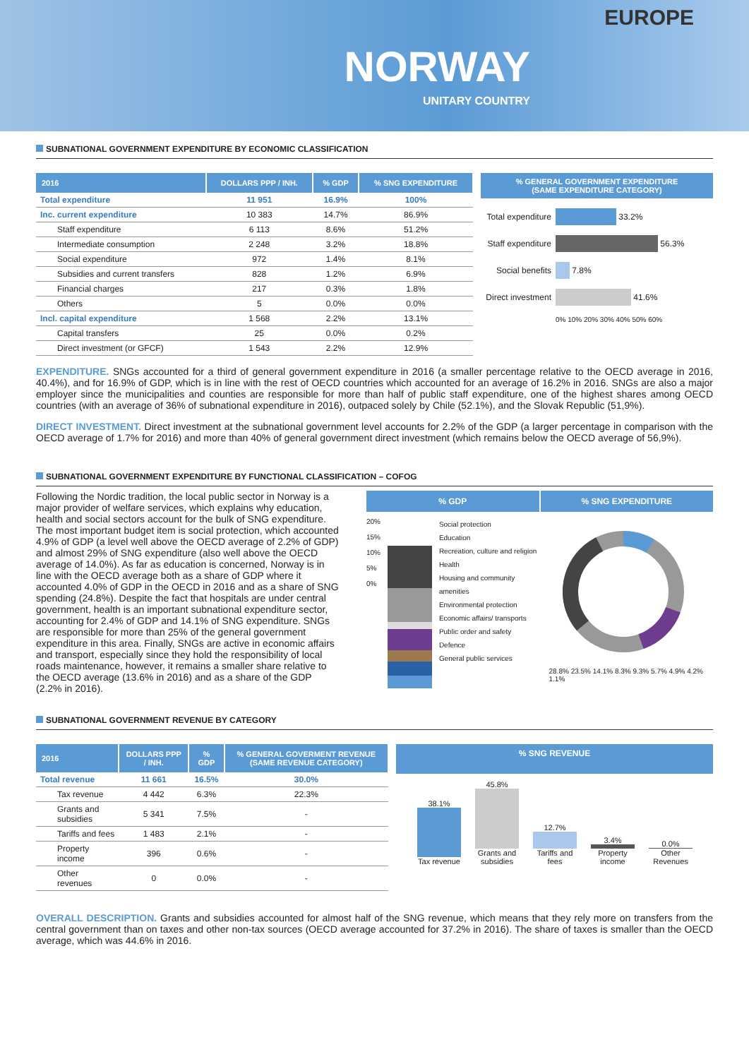EUROPE
NORWAY
UNITARY COUNTRY
SUBNATIONAL GOVERNMENT EXPENDITURE BY ECONOMIC CLASSIFICATION
| 2016 | DOLLARS PPP / INH. | % GDP | % SNG EXPENDITURE |
| --- | --- | --- | --- |
| Total expenditure | 11 951 | 16.9% | 100% |
| Inc. current expenditure | 10 383 | 14.7% | 86.9% |
| Staff expenditure | 6 113 | 8.6% | 51.2% |
| Intermediate consumption | 2 248 | 3.2% | 18.8% |
| Social expenditure | 972 | 1.4% | 8.1% |
| Subsidies and current transfers | 828 | 1.2% | 6.9% |
| Financial charges | 217 | 0.3% | 1.8% |
| Others | 5 | 0.0% | 0.0% |
| Incl. capital expenditure | 1 568 | 2.2% | 13.1% |
| Capital transfers | 25 | 0.0% | 0.2% |
| Direct investment (or GFCF) | 1 543 | 2.2% | 12.9% |
% GENERAL GOVERNMENT EXPENDITURE
(SAME EXPENDITURE CATEGORY)
Total expenditure
33.2%
Staff expenditure
56.3%
Social benefits
7.8%
Direct investment
41.6%
0% 10% 20% 30% 40% 50% 60%
EXPENDITURE. SNGs accounted for a third of general government expenditure in 2016 (a smaller percentage relative to the OECD average in 2016, 40.4%), and for 16.9% of GDP, which is in line with the rest of OECD countries which accounted for an average of 16.2% in 2016. SNGs are also a major employer since the municipalities and counties are responsible for more than half of public staff expenditure, one of the highest shares among OECD countries (with an average of 36% of subnational expenditure in 2016), outpaced solely by Chile (52.1%), and the Slovak Republic (51,9%).
DIRECT INVESTMENT. Direct investment at the subnational government level accounts for 2.2% of the GDP (a larger percentage in comparison with the OECD average of 1.7% for 2016) and more than 40% of general government direct investment (which remains below the OECD average of 56,9%).
SUBNATIONAL GOVERNMENT EXPENDITURE BY FUNCTIONAL CLASSIFICATION – COFOG
Following the Nordic tradition, the local public sector in Norway is a major provider of welfare services, which explains why education, health and social sectors account for the bulk of SNG expenditure. The most important budget item is social protection, which accounted 4.9% of GDP (a level well above the OECD average of 2.2% of GDP) and almost 29% of SNG expenditure (also well above the OECD average of 14.0%). As far as education is concerned, Norway is in line with the OECD average both as a share of GDP where it accounted 4.0% of GDP in the OECD in 2016 and as a share of SNG spending (24.8%). Despite the fact that hospitals are under central government, health is an important subnational expenditure sector, accounting for 2.4% of GDP and 14.1% of SNG expenditure. SNGs are responsible for more than 25% of the general government expenditure in this area. Finally, SNGs are active in economic affairs and transport, especially since they hold the responsibility of local roads maintenance, however, it remains a smaller share relative to the OECD average (13.6% in 2016) and as a share of the GDP (2.2% in 2016).
% GDP % SNG EXPENDITURE
20%
15%
10%
5%
0%
Social protection
Education
Recreation, culture and religion
Health
Housing and community amenities
Environmental protection
Economic affairs/ transports
Public order and safety
Defence
General public services
28.8% 23.5% 14.1% 8.3% 9.3% 5.7% 4.9% 4.2% 1.1%
SUBNATIONAL GOVERNMENT REVENUE BY CATEGORY
| 2016 | DOLLARS PPP / INH. | % GDP | % GENERAL GOVERMENT REVENUE (SAME REVENUE CATEGORY) |
| --- | --- | --- | --- |
| Total revenue | 11 661 | 16.5% | 30.0% |
| Tax revenue | 4 442 | 6.3% | 22.3% |
| Grants and subsidies | 5 341 | 7.5% | - |
| Tariffs and fees | 1 483 | 2.1% | - |
| Property income | 396 | 0.6% | - |
| Other revenues | 0 | 0.0% | - |
% SNG REVENUE
38.1%
Tax revenue
45.8%
Grants and subsidies
12.7%
Tariffs and fees
3.4%
Property income
0.0%
Other Revenues
OVERALL DESCRIPTION. Grants and subsidies accounted for almost half of the SNG revenue, which means that they rely more on transfers from the central government than on taxes and other non-tax sources (OECD average accounted for 37.2% in 2016). The share of taxes is smaller than the OECD average, which was 44.6% in 2016.